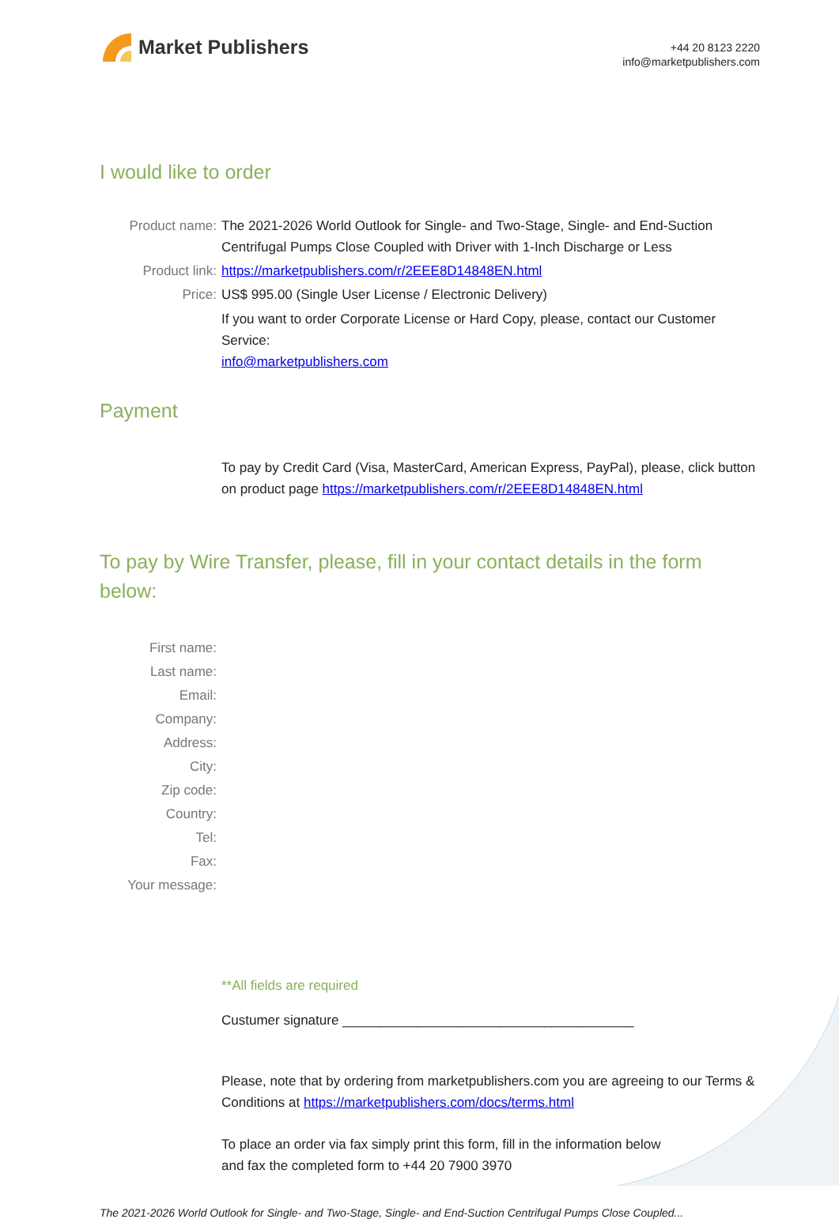Market Publishers
+44 20 8123 2220
info@marketpublishers.com
I would like to order
Product name: The 2021-2026 World Outlook for Single- and Two-Stage, Single- and End-Suction Centrifugal Pumps Close Coupled with Driver with 1-Inch Discharge or Less
Product link: https://marketpublishers.com/r/2EEE8D14848EN.html
Price: US$ 995.00 (Single User License / Electronic Delivery)
If you want to order Corporate License or Hard Copy, please, contact our Customer Service:
info@marketpublishers.com
Payment
To pay by Credit Card (Visa, MasterCard, American Express, PayPal), please, click button on product page https://marketpublishers.com/r/2EEE8D14848EN.html
To pay by Wire Transfer, please, fill in your contact details in the form below:
First name:
Last name:
Email:
Company:
Address:
City:
Zip code:
Country:
Tel:
Fax:
Your message:
**All fields are required
Custumer signature _______________________________________
Please, note that by ordering from marketpublishers.com you are agreeing to our Terms & Conditions at https://marketpublishers.com/docs/terms.html
To place an order via fax simply print this form, fill in the information below
and fax the completed form to +44 20 7900 3970
The 2021-2026 World Outlook for Single- and Two-Stage, Single- and End-Suction Centrifugal Pumps Close Coupled...